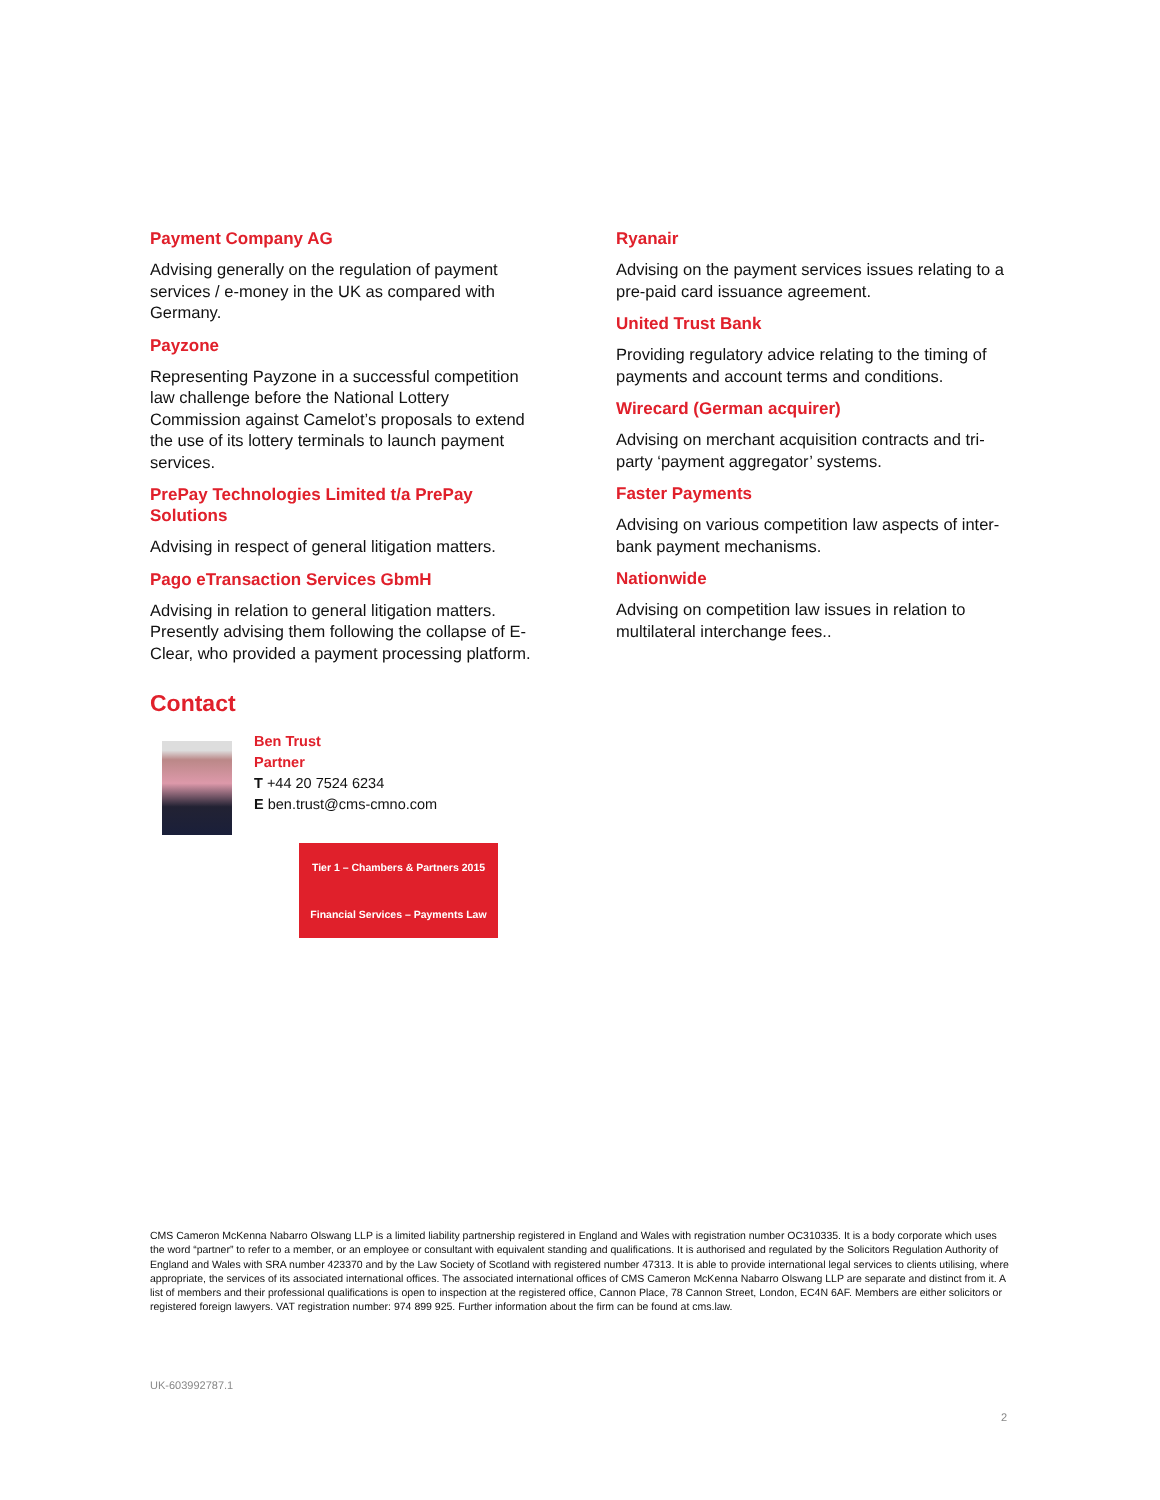Payment Company AG
Advising generally on the regulation of payment services / e-money in the UK as compared with Germany.
Payzone
Representing Payzone in a successful competition law challenge before the National Lottery Commission against Camelot’s proposals to extend the use of its lottery terminals to launch payment services.
PrePay Technologies Limited t/a PrePay Solutions
Advising in respect of general litigation matters.
Pago eTransaction Services GbmH
Advising in relation to general litigation matters. Presently advising them following the collapse of E-Clear, who provided a payment processing platform.
Contact
Ben Trust
Partner
T +44 20 7524 6234
E ben.trust@cms-cmno.com
Tier 1 – Chambers & Partners 2015
Financial Services – Payments Law
Ryanair
Advising on the payment services issues relating to a pre-paid card issuance agreement.
United Trust Bank
Providing regulatory advice relating to the timing of payments and account terms and conditions.
Wirecard (German acquirer)
Advising on merchant acquisition contracts and tri-party ‘payment aggregator’ systems.
Faster Payments
Advising on various competition law aspects of inter-bank payment mechanisms.
Nationwide
Advising on competition law issues in relation to multilateral interchange fees..
CMS Cameron McKenna Nabarro Olswang LLP is a limited liability partnership registered in England and Wales with registration number OC310335. It is a body corporate which uses the word “partner” to refer to a member, or an employee or consultant with equivalent standing and qualifications. It is authorised and regulated by the Solicitors Regulation Authority of England and Wales with SRA number 423370 and by the Law Society of Scotland with registered number 47313. It is able to provide international legal services to clients utilising, where appropriate, the services of its associated international offices. The associated international offices of CMS Cameron McKenna Nabarro Olswang LLP are separate and distinct from it. A list of members and their professional qualifications is open to inspection at the registered office, Cannon Place, 78 Cannon Street, London, EC4N 6AF. Members are either solicitors or registered foreign lawyers. VAT registration number: 974 899 925. Further information about the firm can be found at cms.law.
UK-603992787.1
2